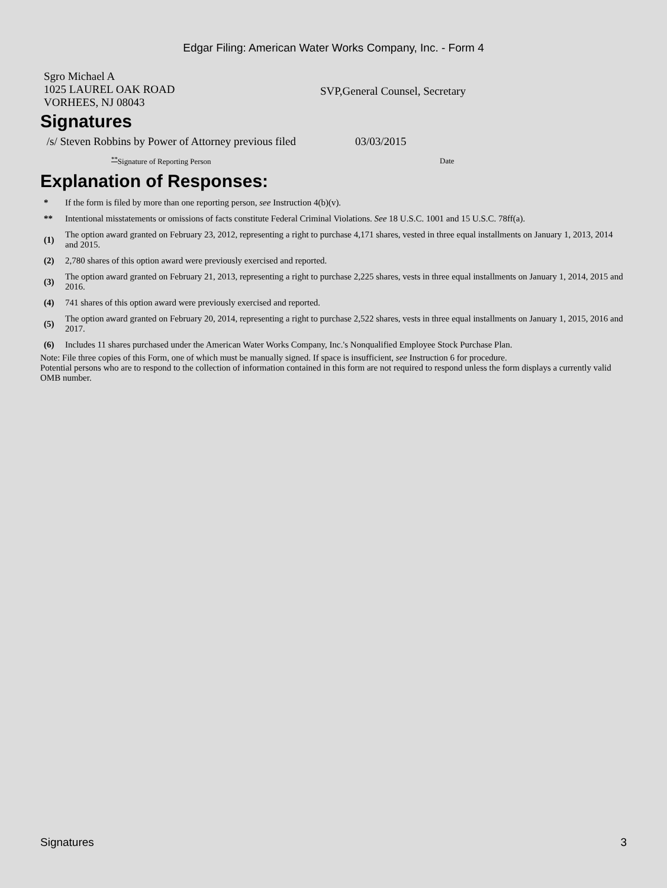Edgar Filing: American Water Works Company, Inc. - Form 4
| Sgro Michael A 1025 LAUREL OAK ROAD VORHEES, NJ 08043 | SVP,General Counsel, Secretary |
Signatures
| /s/ Steven Robbins by Power of Attorney previous filed | 03/03/2015 |
| <sup>**</sup> Signature of Reporting Person | Date |
Explanation of Responses:
| * | If the form is filed by more than one reporting person, see Instruction 4(b)(v). |
| ** | Intentional misstatements or omissions of facts constitute Federal Criminal Violations. See 18 U.S.C. 1001 and 15 U.S.C. 78ff(a). |
| (1) | The option award granted on February 23, 2012, representing a right to purchase 4,171 shares, vested in three equal installments on January 1, 2013, 2014 and 2015. |
| (2) | 2,780 shares of this option award were previously exercised and reported. |
| (3) | The option award granted on February 21, 2013, representing a right to purchase 2,225 shares, vests in three equal installments on January 1, 2014, 2015 and 2016. |
| (4) | 741 shares of this option award were previously exercised and reported. |
| (5) | The option award granted on February 20, 2014, representing a right to purchase 2,522 shares, vests in three equal installments on January 1, 2015, 2016 and 2017. |
| (6) | Includes 11 shares purchased under the American Water Works Company, Inc.'s Nonqualified Employee Stock Purchase Plan. |
Note: File three copies of this Form, one of which must be manually signed. If space is insufficient, see Instruction 6 for procedure.
Potential persons who are to respond to the collection of information contained in this form are not required to respond unless the form displays a currently valid OMB number.
Signatures 3